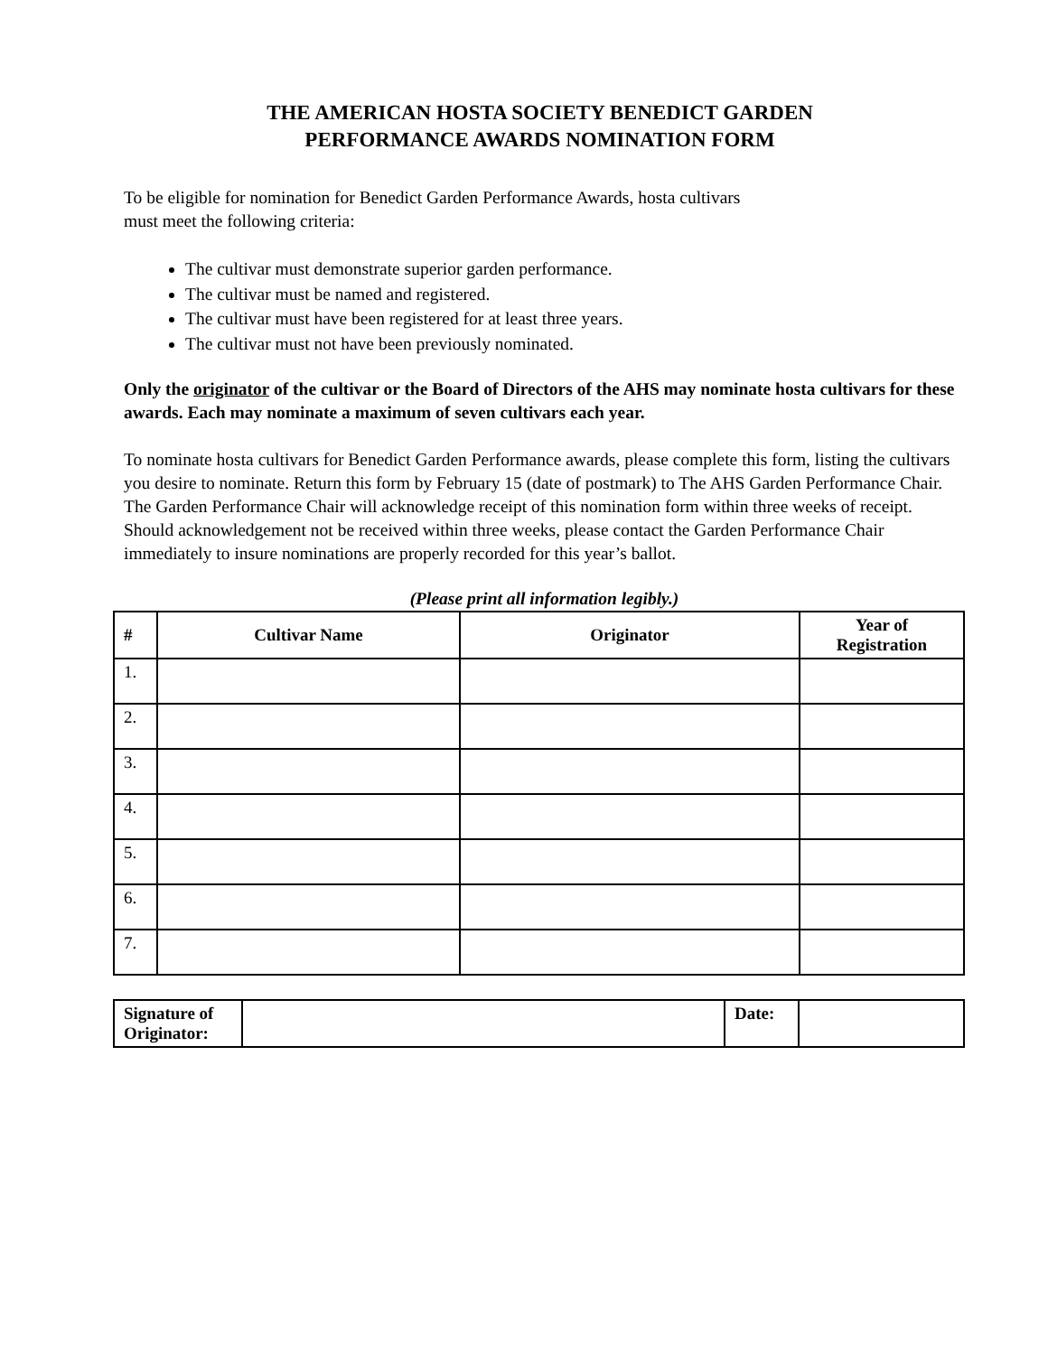THE AMERICAN HOSTA SOCIETY BENEDICT GARDEN
PERFORMANCE AWARDS NOMINATION FORM
To be eligible for nomination for Benedict Garden Performance Awards, hosta cultivars
must meet the following criteria:
The cultivar must demonstrate superior garden performance.
The cultivar must be named and registered.
The cultivar must have been registered for at least three years.
The cultivar must not have been previously nominated.
Only the originator of the cultivar or the Board of Directors of the AHS may nominate hosta cultivars for these awards. Each may nominate a maximum of seven cultivars each year.
To nominate hosta cultivars for Benedict Garden Performance awards, please complete this form, listing the cultivars you desire to nominate. Return this form by February 15 (date of postmark) to The AHS Garden Performance Chair. The Garden Performance Chair will acknowledge receipt of this nomination form within three weeks of receipt. Should acknowledgement not be received within three weeks, please contact the Garden Performance Chair immediately to insure nominations are properly recorded for this year’s ballot.
(Please print all information legibly.)
| # | Cultivar Name | Originator | Year of Registration |
| --- | --- | --- | --- |
| 1. | | | |
| 2. | | | |
| 3. | | | |
| 4. | | | |
| 5. | | | |
| 6. | | | |
| 7. | | | |
| Signature of Originator: | | Date: | |